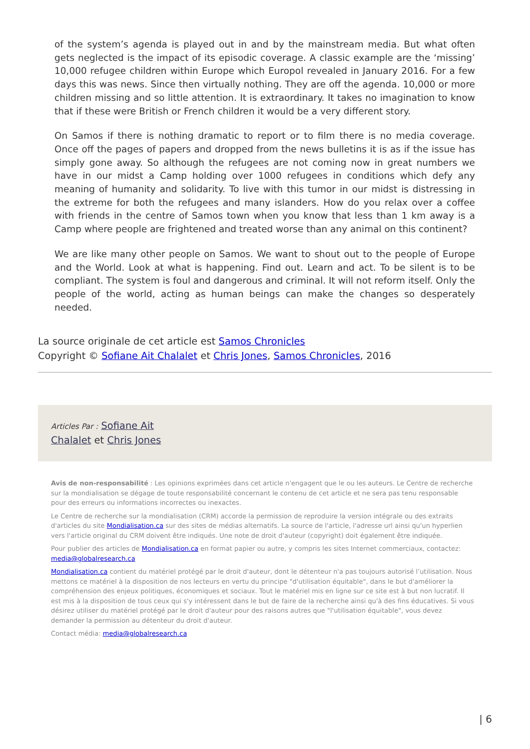of the system’s agenda is played out in and by the mainstream media. But what often gets neglected is the impact of its episodic coverage. A classic example are the ‘missing’ 10,000 refugee children within Europe which Europol revealed in January 2016. For a few days this was news. Since then virtually nothing. They are off the agenda. 10,000 or more children missing and so little attention. It is extraordinary. It takes no imagination to know that if these were British or French children it would be a very different story.
On Samos if there is nothing dramatic to report or to film there is no media coverage. Once off the pages of papers and dropped from the news bulletins it is as if the issue has simply gone away. So although the refugees are not coming now in great numbers we have in our midst a Camp holding over 1000 refugees in conditions which defy any meaning of humanity and solidarity. To live with this tumor in our midst is distressing in the extreme for both the refugees and many islanders. How do you relax over a coffee with friends in the centre of Samos town when you know that less than 1 km away is a Camp where people are frightened and treated worse than any animal on this continent?
We are like many other people on Samos. We want to shout out to the people of Europe and the World. Look at what is happening. Find out. Learn and act. To be silent is to be compliant. The system is foul and dangerous and criminal. It will not reform itself. Only the people of the world, acting as human beings can make the changes so desperately needed.
La source originale de cet article est Samos Chronicles
Copyright © Sofiane Ait Chalalet et Chris Jones, Samos Chronicles, 2016
Articles Par : Sofiane Ait
Chalalet et Chris Jones
Avis de non-responsabilité : Les opinions exprimées dans cet article n'engagent que le ou les auteurs. Le Centre de recherche sur la mondialisation se dégage de toute responsabilité concernant le contenu de cet article et ne sera pas tenu responsable pour des erreurs ou informations incorrectes ou inexactes.
Le Centre de recherche sur la mondialisation (CRM) accorde la permission de reproduire la version intégrale ou des extraits d'articles du site Mondialisation.ca sur des sites de médias alternatifs. La source de l'article, l'adresse url ainsi qu'un hyperlien vers l'article original du CRM doivent être indiqués. Une note de droit d'auteur (copyright) doit également être indiquée.
Pour publier des articles de Mondialisation.ca en format papier ou autre, y compris les sites Internet commerciaux, contactez: media@globalresearch.ca
Mondialisation.ca contient du matériel protégé par le droit d'auteur, dont le détenteur n'a pas toujours autorisé l’utilisation. Nous mettons ce matériel à la disposition de nos lecteurs en vertu du principe "d'utilisation équitable", dans le but d'améliorer la compréhension des enjeux politiques, économiques et sociaux. Tout le matériel mis en ligne sur ce site est à but non lucratif. Il est mis à la disposition de tous ceux qui s'y intéressent dans le but de faire de la recherche ainsi qu'à des fins éducatives. Si vous désirez utiliser du matériel protégé par le droit d'auteur pour des raisons autres que "l'utilisation équitable", vous devez demander la permission au détenteur du droit d'auteur.
Contact média: media@globalresearch.ca
| 6